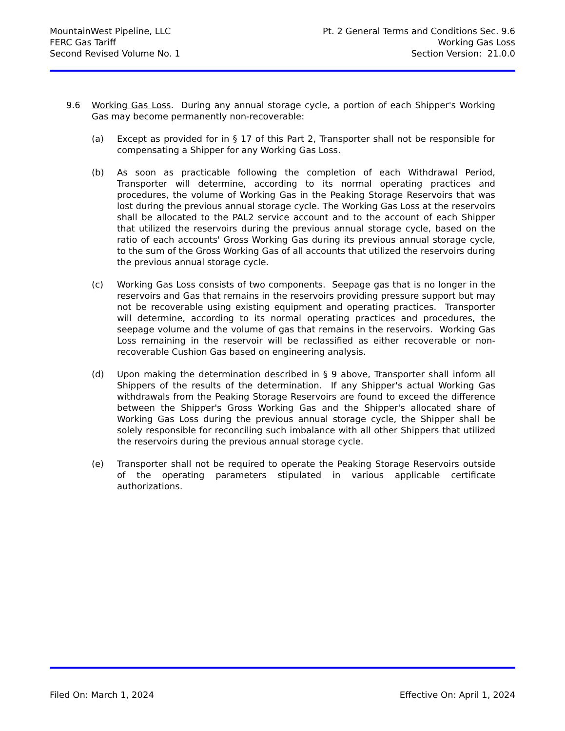MountainWest Pipeline, LLC
FERC Gas Tariff
Second Revised Volume No. 1
Pt. 2 General Terms and Conditions Sec. 9.6
Working Gas Loss
Section Version: 21.0.0
9.6 Working Gas Loss. During any annual storage cycle, a portion of each Shipper's Working Gas may become permanently non-recoverable:
(a) Except as provided for in § 17 of this Part 2, Transporter shall not be responsible for compensating a Shipper for any Working Gas Loss.
(b) As soon as practicable following the completion of each Withdrawal Period, Transporter will determine, according to its normal operating practices and procedures, the volume of Working Gas in the Peaking Storage Reservoirs that was lost during the previous annual storage cycle. The Working Gas Loss at the reservoirs shall be allocated to the PAL2 service account and to the account of each Shipper that utilized the reservoirs during the previous annual storage cycle, based on the ratio of each accounts' Gross Working Gas during its previous annual storage cycle, to the sum of the Gross Working Gas of all accounts that utilized the reservoirs during the previous annual storage cycle.
(c) Working Gas Loss consists of two components. Seepage gas that is no longer in the reservoirs and Gas that remains in the reservoirs providing pressure support but may not be recoverable using existing equipment and operating practices. Transporter will determine, according to its normal operating practices and procedures, the seepage volume and the volume of gas that remains in the reservoirs. Working Gas Loss remaining in the reservoir will be reclassified as either recoverable or non-recoverable Cushion Gas based on engineering analysis.
(d) Upon making the determination described in § 9 above, Transporter shall inform all Shippers of the results of the determination. If any Shipper's actual Working Gas withdrawals from the Peaking Storage Reservoirs are found to exceed the difference between the Shipper's Gross Working Gas and the Shipper's allocated share of Working Gas Loss during the previous annual storage cycle, the Shipper shall be solely responsible for reconciling such imbalance with all other Shippers that utilized the reservoirs during the previous annual storage cycle.
(e) Transporter shall not be required to operate the Peaking Storage Reservoirs outside of the operating parameters stipulated in various applicable certificate authorizations.
Filed On: March 1, 2024 Effective On: April 1, 2024